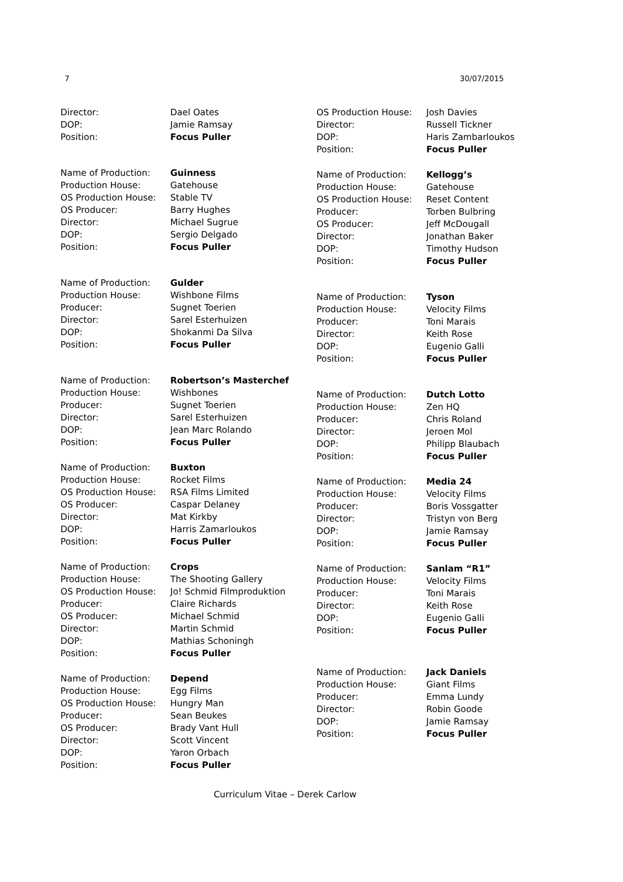7 30/07/2015
| Director: | Dael Oates |
| DOP: | Jamie Ramsay |
| Position: | Focus Puller |
| Name of Production: | Guinness |
| Production House: | Gatehouse |
| OS Production House: | Stable TV |
| OS Producer: | Barry Hughes |
| Director: | Michael Sugrue |
| DOP: | Sergio Delgado |
| Position: | Focus Puller |
| Name of Production: | Gulder |
| Production House: | Wishbone Films |
| Producer: | Sugnet Toerien |
| Director: | Sarel Esterhuizen |
| DOP: | Shokanmi Da Silva |
| Position: | Focus Puller |
| Name of Production: | Robertson’s Masterchef |
| Production House: | Wishbones |
| Producer: | Sugnet Toerien |
| Director: | Sarel Esterhuizen |
| DOP: | Jean Marc Rolando |
| Position: | Focus Puller |
| Name of Production: | Buxton |
| Production House: | Rocket Films |
| OS Production House: | RSA Films Limited |
| OS Producer: | Caspar Delaney |
| Director: | Mat Kirkby |
| DOP: | Harris Zamarloukos |
| Position: | Focus Puller |
| Name of Production: | Crops |
| Production House: | The Shooting Gallery |
| OS Production House: | Jo! Schmid Filmproduktion |
| Producer: | Claire Richards |
| OS Producer: | Michael Schmid |
| Director: | Martin Schmid |
| DOP: | Mathias Schoningh |
| Position: | Focus Puller |
| Name of Production: | Depend |
| Production House: | Egg Films |
| OS Production House: | Hungry Man |
| Producer: | Sean Beukes |
| OS Producer: | Brady Vant Hull |
| Director: | Scott Vincent |
| DOP: | Yaron Orbach |
| Position: | Focus Puller |
| OS Production House: | Josh Davies |
| Director: | Russell Tickner |
| DOP: | Haris Zambarloukos |
| Position: | Focus Puller |
| Name of Production: | Kellogg’s |
| Production House: | Gatehouse |
| OS Production House: | Reset Content |
| Producer: | Torben Bulbring |
| OS Producer: | Jeff McDougall |
| Director: | Jonathan Baker |
| DOP: | Timothy Hudson |
| Position: | Focus Puller |
| Name of Production: | Tyson |
| Production House: | Velocity Films |
| Producer: | Toni Marais |
| Director: | Keith Rose |
| DOP: | Eugenio Galli |
| Position: | Focus Puller |
| Name of Production: | Dutch Lotto |
| Production House: | Zen HQ |
| Producer: | Chris Roland |
| Director: | Jeroen Mol |
| DOP: | Philipp Blaubach |
| Position: | Focus Puller |
| Name of Production: | Media 24 |
| Production House: | Velocity Films |
| Producer: | Boris Vossgatter |
| Director: | Tristyn von Berg |
| DOP: | Jamie Ramsay |
| Position: | Focus Puller |
| Name of Production: | Sanlam “R1” |
| Production House: | Velocity Films |
| Producer: | Toni Marais |
| Director: | Keith Rose |
| DOP: | Eugenio Galli |
| Position: | Focus Puller |
| Name of Production: | Jack Daniels |
| Production House: | Giant Films |
| Producer: | Emma Lundy |
| Director: | Robin Goode |
| DOP: | Jamie Ramsay |
| Position: | Focus Puller |
Curriculum Vitae – Derek Carlow